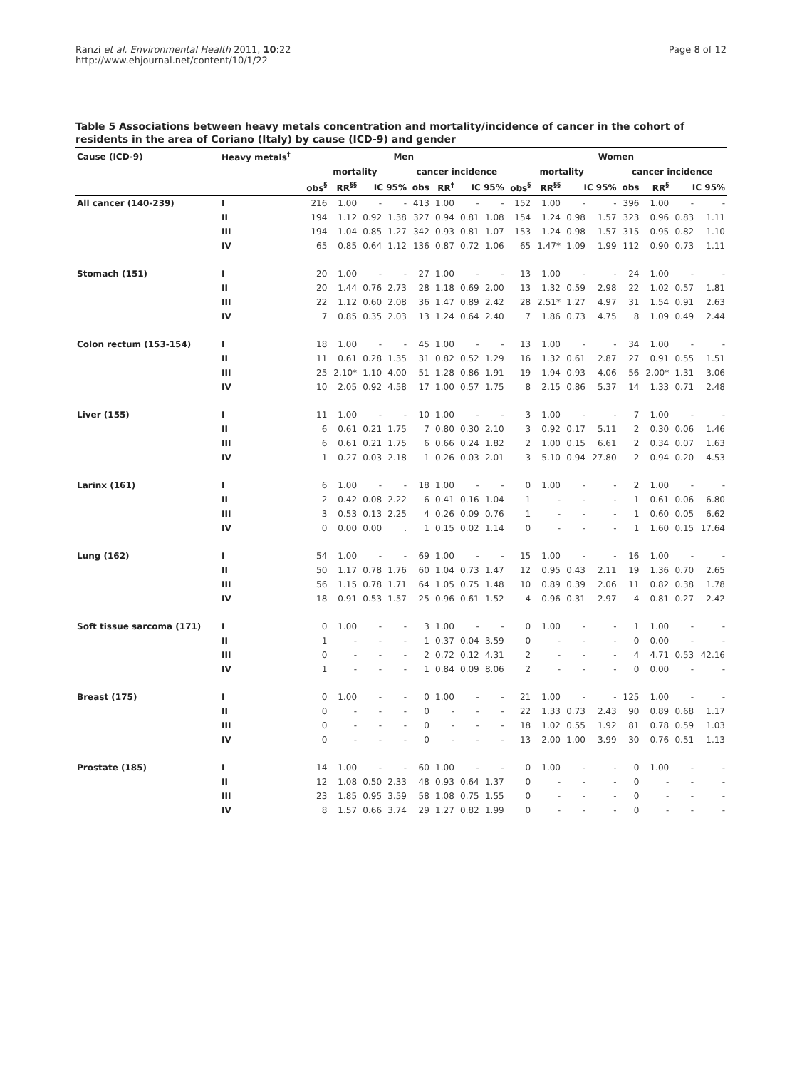Ranzi et al. Environmental Health 2011, 10:22
http://www.ehjournal.net/content/10/1/22
Page 8 of 12
Table 5 Associations between heavy metals concentration and mortality/incidence of cancer in the cohort of residents in the area of Coriano (Italy) by cause (ICD-9) and gender
| Cause (ICD-9) | Heavy metals<sup>†</sup> | Men | | | | | | | | Women | | | | | | | |
| --- | --- | --- | --- | --- | --- | --- | --- | --- | --- | --- | --- | --- | --- | --- | --- | --- | --- |
| | | mortality | | | | cancer incidence | | | | mortality | | | | cancer incidence | | | |
| | | obs<sup>§</sup> | RR<sup>§§</sup> | IC 95% | | obs | RR<sup>†</sup> | IC 95% | | obs<sup>§</sup> | RR<sup>§§</sup> | IC 95% | | obs | RR<sup>§</sup> | IC 95% | |
| All cancer (140-239) | I | 216 | 1.00 | - | - | 413 | 1.00 | - | - | 152 | 1.00 | - | - | 396 | 1.00 | - | - |
| | II | 194 | 1.12 | 0.92 | 1.38 | 327 | 0.94 | 0.81 | 1.08 | 154 | 1.24 | 0.98 | 1.57 | 323 | 0.96 | 0.83 | 1.11 |
| | III | 194 | 1.04 | 0.85 | 1.27 | 342 | 0.93 | 0.81 | 1.07 | 153 | 1.24 | 0.98 | 1.57 | 315 | 0.95 | 0.82 | 1.10 |
| | IV | 65 | 0.85 | 0.64 | 1.12 | 136 | 0.87 | 0.72 | 1.06 | 65 | 1.47* | 1.09 | 1.99 | 112 | 0.90 | 0.73 | 1.11 |
| Stomach (151) | I | 20 | 1.00 | - | - | 27 | 1.00 | - | - | 13 | 1.00 | - | - | 24 | 1.00 | - | - |
| | II | 20 | 1.44 | 0.76 | 2.73 | 28 | 1.18 | 0.69 | 2.00 | 13 | 1.32 | 0.59 | 2.98 | 22 | 1.02 | 0.57 | 1.81 |
| | III | 22 | 1.12 | 0.60 | 2.08 | 36 | 1.47 | 0.89 | 2.42 | 28 | 2.51* | 1.27 | 4.97 | 31 | 1.54 | 0.91 | 2.63 |
| | IV | 7 | 0.85 | 0.35 | 2.03 | 13 | 1.24 | 0.64 | 2.40 | 7 | 1.86 | 0.73 | 4.75 | 8 | 1.09 | 0.49 | 2.44 |
| Colon rectum (153-154) | I | 18 | 1.00 | - | - | 45 | 1.00 | - | - | 13 | 1.00 | - | - | 34 | 1.00 | - | - |
| | II | 11 | 0.61 | 0.28 | 1.35 | 31 | 0.82 | 0.52 | 1.29 | 16 | 1.32 | 0.61 | 2.87 | 27 | 0.91 | 0.55 | 1.51 |
| | III | 25 | 2.10* | 1.10 | 4.00 | 51 | 1.28 | 0.86 | 1.91 | 19 | 1.94 | 0.93 | 4.06 | 56 | 2.00* | 1.31 | 3.06 |
| | IV | 10 | 2.05 | 0.92 | 4.58 | 17 | 1.00 | 0.57 | 1.75 | 8 | 2.15 | 0.86 | 5.37 | 14 | 1.33 | 0.71 | 2.48 |
| Liver (155) | I | 11 | 1.00 | - | - | 10 | 1.00 | - | - | 3 | 1.00 | - | - | 7 | 1.00 | - | - |
| | II | 6 | 0.61 | 0.21 | 1.75 | 7 | 0.80 | 0.30 | 2.10 | 3 | 0.92 | 0.17 | 5.11 | 2 | 0.30 | 0.06 | 1.46 |
| | III | 6 | 0.61 | 0.21 | 1.75 | 6 | 0.66 | 0.24 | 1.82 | 2 | 1.00 | 0.15 | 6.61 | 2 | 0.34 | 0.07 | 1.63 |
| | IV | 1 | 0.27 | 0.03 | 2.18 | 1 | 0.26 | 0.03 | 2.01 | 3 | 5.10 | 0.94 | 27.80 | 2 | 0.94 | 0.20 | 4.53 |
| Larinx (161) | I | 6 | 1.00 | - | - | 18 | 1.00 | - | - | 0 | 1.00 | - | - | 2 | 1.00 | - | - |
| | II | 2 | 0.42 | 0.08 | 2.22 | 6 | 0.41 | 0.16 | 1.04 | 1 | - | - | - | 1 | 0.61 | 0.06 | 6.80 |
| | III | 3 | 0.53 | 0.13 | 2.25 | 4 | 0.26 | 0.09 | 0.76 | 1 | - | - | - | 1 | 0.60 | 0.05 | 6.62 |
| | IV | 0 | 0.00 | 0.00 | . | 1 | 0.15 | 0.02 | 1.14 | 0 | - | - | - | 1 | 1.60 | 0.15 | 17.64 |
| Lung (162) | I | 54 | 1.00 | - | - | 69 | 1.00 | - | - | 15 | 1.00 | - | - | 16 | 1.00 | - | - |
| | II | 50 | 1.17 | 0.78 | 1.76 | 60 | 1.04 | 0.73 | 1.47 | 12 | 0.95 | 0.43 | 2.11 | 19 | 1.36 | 0.70 | 2.65 |
| | III | 56 | 1.15 | 0.78 | 1.71 | 64 | 1.05 | 0.75 | 1.48 | 10 | 0.89 | 0.39 | 2.06 | 11 | 0.82 | 0.38 | 1.78 |
| | IV | 18 | 0.91 | 0.53 | 1.57 | 25 | 0.96 | 0.61 | 1.52 | 4 | 0.96 | 0.31 | 2.97 | 4 | 0.81 | 0.27 | 2.42 |
| Soft tissue sarcoma (171) | I | 0 | 1.00 | - | - | 3 | 1.00 | - | - | 0 | 1.00 | - | - | 1 | 1.00 | - | - |
| | II | 1 | - | - | - | 1 | 0.37 | 0.04 | 3.59 | 0 | - | - | - | 0 | 0.00 | - | - |
| | III | 0 | - | - | - | 2 | 0.72 | 0.12 | 4.31 | 2 | - | - | - | 4 | 4.71 | 0.53 | 42.16 |
| | IV | 1 | - | - | - | 1 | 0.84 | 0.09 | 8.06 | 2 | - | - | - | 0 | 0.00 | - | - |
| Breast (175) | I | 0 | 1.00 | - | - | 0 | 1.00 | - | - | 21 | 1.00 | - | - | 125 | 1.00 | - | - |
| | II | 0 | - | - | - | 0 | - | - | - | 22 | 1.33 | 0.73 | 2.43 | 90 | 0.89 | 0.68 | 1.17 |
| | III | 0 | - | - | - | 0 | - | - | - | 18 | 1.02 | 0.55 | 1.92 | 81 | 0.78 | 0.59 | 1.03 |
| | IV | 0 | - | - | - | 0 | - | - | - | 13 | 2.00 | 1.00 | 3.99 | 30 | 0.76 | 0.51 | 1.13 |
| Prostate (185) | I | 14 | 1.00 | - | - | 60 | 1.00 | - | - | 0 | 1.00 | - | - | 0 | 1.00 | - | - |
| | II | 12 | 1.08 | 0.50 | 2.33 | 48 | 0.93 | 0.64 | 1.37 | 0 | - | - | - | 0 | - | - | - |
| | III | 23 | 1.85 | 0.95 | 3.59 | 58 | 1.08 | 0.75 | 1.55 | 0 | - | - | - | 0 | - | - | - |
| | IV | 8 | 1.57 | 0.66 | 3.74 | 29 | 1.27 | 0.82 | 1.99 | 0 | - | - | - | 0 | - | - | - |